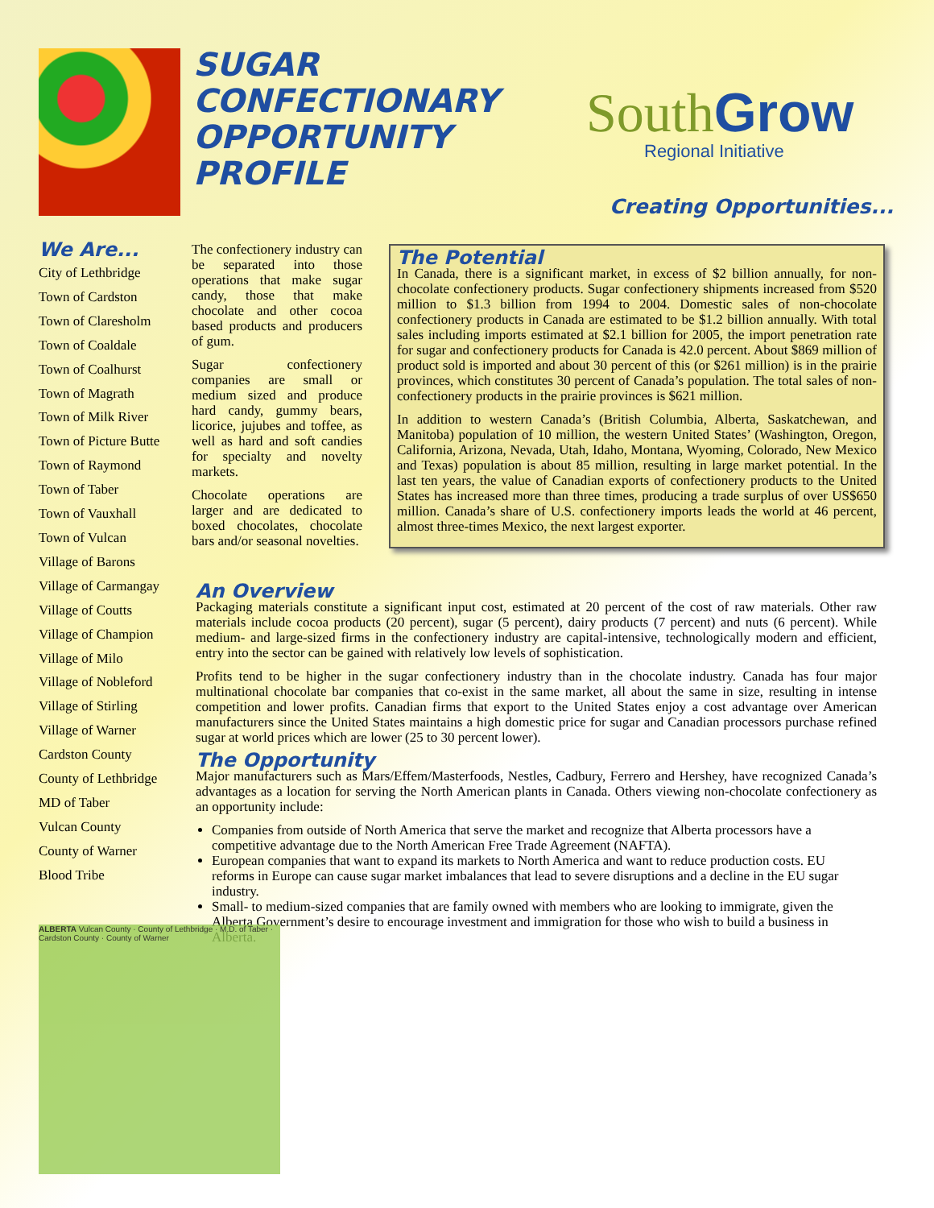SUGAR
CONFECTIONARY
OPPORTUNITY
PROFILE
SouthGrow
Regional Initiative
Creating Opportunities...
We Are...
City of Lethbridge
Town of Cardston
Town of Claresholm
Town of Coaldale
Town of Coalhurst
Town of Magrath
Town of Milk River
Town of Picture Butte
Town of Raymond
Town of Taber
Town of Vauxhall
Town of Vulcan
Village of Barons
Village of Carmangay
Village of Coutts
Village of Champion
Village of Milo
Village of Nobleford
Village of Stirling
Village of Warner
Cardston County
County of Lethbridge
MD of Taber
Vulcan County
County of Warner
Blood Tribe
The confectionery industry can be separated into those operations that make sugar candy, those that make chocolate and other cocoa based products and producers of gum.
Sugar confectionery companies are small or medium sized and produce hard candy, gummy bears, licorice, jujubes and toffee, as well as hard and soft candies for specialty and novelty markets.
Chocolate operations are larger and are dedicated to boxed chocolates, chocolate bars and/or seasonal novelties.
The Potential
In Canada, there is a significant market, in excess of $2 billion annually, for non-chocolate confectionery products. Sugar confectionery shipments increased from $520 million to $1.3 billion from 1994 to 2004. Domestic sales of non-chocolate confectionery products in Canada are estimated to be $1.2 billion annually. With total sales including imports estimated at $2.1 billion for 2005, the import penetration rate for sugar and confectionery products for Canada is 42.0 percent. About $869 million of product sold is imported and about 30 percent of this (or $261 million) is in the prairie provinces, which constitutes 30 percent of Canada’s population. The total sales of non-confectionery products in the prairie provinces is $621 million.
In addition to western Canada’s (British Columbia, Alberta, Saskatchewan, and Manitoba) population of 10 million, the western United States’ (Washington, Oregon, California, Arizona, Nevada, Utah, Idaho, Montana, Wyoming, Colorado, New Mexico and Texas) population is about 85 million, resulting in large market potential. In the last ten years, the value of Canadian exports of confectionery products to the United States has increased more than three times, producing a trade surplus of over US$650 million. Canada’s share of U.S. confectionery imports leads the world at 46 percent, almost three-times Mexico, the next largest exporter.
An Overview
Packaging materials constitute a significant input cost, estimated at 20 percent of the cost of raw materials. Other raw materials include cocoa products (20 percent), sugar (5 percent), dairy products (7 percent) and nuts (6 percent). While medium- and large-sized firms in the confectionery industry are capital-intensive, technologically modern and efficient, entry into the sector can be gained with relatively low levels of sophistication.
Profits tend to be higher in the sugar confectionery industry than in the chocolate industry. Canada has four major multinational chocolate bar companies that co-exist in the same market, all about the same in size, resulting in intense competition and lower profits. Canadian firms that export to the United States enjoy a cost advantage over American manufacturers since the United States maintains a high domestic price for sugar and Canadian processors purchase refined sugar at world prices which are lower (25 to 30 percent lower).
The Opportunity
Major manufacturers such as Mars/Effem/Masterfoods, Nestles, Cadbury, Ferrero and Hershey, have recognized Canada’s advantages as a location for serving the North American plants in Canada. Others viewing non-chocolate confectionery as an opportunity include:
Companies from outside of North America that serve the market and recognize that Alberta processors have a competitive advantage due to the North American Free Trade Agreement (NAFTA).
European companies that want to expand its markets to North America and want to reduce production costs. EU reforms in Europe can cause sugar market imbalances that lead to severe disruptions and a decline in the EU sugar industry.
Small- to medium-sized companies that are family owned with members who are looking to immigrate, given the Alberta Government’s desire to encourage investment and immigration for those who wish to build a business in Alberta.
ALBERTA Vulcan County · County of Lethbridge · M.D. of Taber · Cardston County · County of Warner